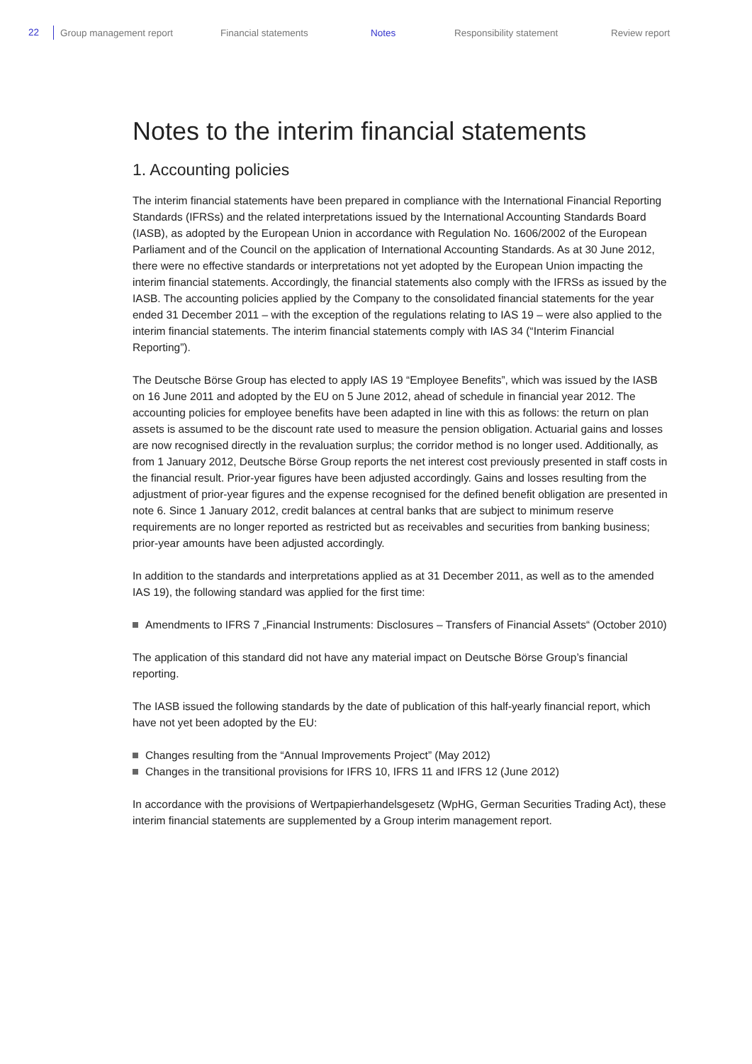22 Group management report Financial statements Notes Responsibility statement Review report
Notes to the interim financial statements
1. Accounting policies
The interim financial statements have been prepared in compliance with the International Financial Reporting Standards (IFRSs) and the related interpretations issued by the International Accounting Standards Board (IASB), as adopted by the European Union in accordance with Regulation No. 1606/2002 of the European Parliament and of the Council on the application of International Accounting Standards. As at 30 June 2012, there were no effective standards or interpretations not yet adopted by the European Union impacting the interim financial statements. Accordingly, the financial statements also comply with the IFRSs as issued by the IASB. The accounting policies applied by the Company to the consolidated financial statements for the year ended 31 December 2011 – with the exception of the regulations relating to IAS 19 – were also applied to the interim financial statements. The interim financial statements comply with IAS 34 (“Interim Financial Reporting”).
The Deutsche Börse Group has elected to apply IAS 19 “Employee Benefits”, which was issued by the IASB on 16 June 2011 and adopted by the EU on 5 June 2012, ahead of schedule in financial year 2012. The accounting policies for employee benefits have been adapted in line with this as follows: the return on plan assets is assumed to be the discount rate used to measure the pension obligation. Actuarial gains and losses are now recognised directly in the revaluation surplus; the corridor method is no longer used. Additionally, as from 1 January 2012, Deutsche Börse Group reports the net interest cost previously presented in staff costs in the financial result. Prior-year figures have been adjusted accordingly. Gains and losses resulting from the adjustment of prior-year figures and the expense recognised for the defined benefit obligation are presented in note 6. Since 1 January 2012, credit balances at central banks that are subject to minimum reserve requirements are no longer reported as restricted but as receivables and securities from banking business; prior-year amounts have been adjusted accordingly.
In addition to the standards and interpretations applied as at 31 December 2011, as well as to the amended IAS 19), the following standard was applied for the first time:
Amendments to IFRS 7 „Financial Instruments: Disclosures – Transfers of Financial Assets“ (October 2010)
The application of this standard did not have any material impact on Deutsche Börse Group’s financial reporting.
The IASB issued the following standards by the date of publication of this half-yearly financial report, which have not yet been adopted by the EU:
Changes resulting from the “Annual Improvements Project” (May 2012)
Changes in the transitional provisions for IFRS 10, IFRS 11 and IFRS 12 (June 2012)
In accordance with the provisions of Wertpapierhandelsgesetz (WpHG, German Securities Trading Act), these interim financial statements are supplemented by a Group interim management report.